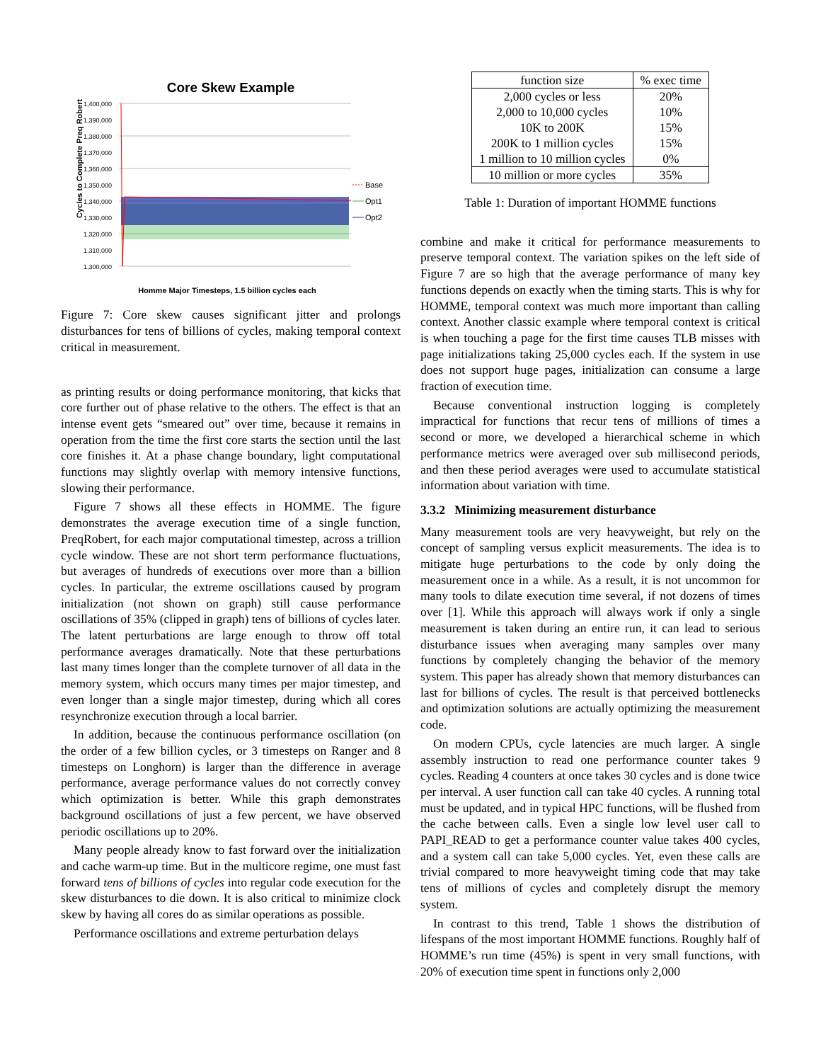Core Skew Example
Cycles to Complete Preq Robert
1,400,000
1,390,000
1,380,000
1,370,000
1,360,000
1,350,000
1,340,000
1,330,000
1,320,000
1,310,000
1,300,000
Base
Opt1
Opt2
Homme Major Timesteps, 1.5 billion cycles each
Figure 7: Core skew causes significant jitter and prolongs disturbances for tens of billions of cycles, making temporal context critical in measurement.
as printing results or doing performance monitoring, that kicks that core further out of phase relative to the others. The effect is that an intense event gets “smeared out” over time, because it remains in operation from the time the first core starts the section until the last core finishes it. At a phase change boundary, light computational functions may slightly overlap with memory intensive functions, slowing their performance.
Figure 7 shows all these effects in HOMME. The figure demonstrates the average execution time of a single function, PreqRobert, for each major computational timestep, across a trillion cycle window. These are not short term performance fluctuations, but averages of hundreds of executions over more than a billion cycles. In particular, the extreme oscillations caused by program initialization (not shown on graph) still cause performance oscillations of 35% (clipped in graph) tens of billions of cycles later. The latent perturbations are large enough to throw off total performance averages dramatically. Note that these perturbations last many times longer than the complete turnover of all data in the memory system, which occurs many times per major timestep, and even longer than a single major timestep, during which all cores resynchronize execution through a local barrier.
In addition, because the continuous performance oscillation (on the order of a few billion cycles, or 3 timesteps on Ranger and 8 timesteps on Longhorn) is larger than the difference in average performance, average performance values do not correctly convey which optimization is better. While this graph demonstrates background oscillations of just a few percent, we have observed periodic oscillations up to 20%.
Many people already know to fast forward over the initialization and cache warm-up time. But in the multicore regime, one must fast forward tens of billions of cycles into regular code execution for the skew disturbances to die down. It is also critical to minimize clock skew by having all cores do as similar operations as possible.
Performance oscillations and extreme perturbation delays
| function size | % exec time |
| --- | --- |
| 2,000 cycles or less | 20% |
| 2,000 to 10,000 cycles | 10% |
| 10K to 200K | 15% |
| 200K to 1 million cycles | 15% |
| 1 million to 10 million cycles | 0% |
| 10 million or more cycles | 35% |
Table 1: Duration of important HOMME functions
combine and make it critical for performance measurements to preserve temporal context. The variation spikes on the left side of Figure 7 are so high that the average performance of many key functions depends on exactly when the timing starts. This is why for HOMME, temporal context was much more important than calling context. Another classic example where temporal context is critical is when touching a page for the first time causes TLB misses with page initializations taking 25,000 cycles each. If the system in use does not support huge pages, initialization can consume a large fraction of execution time.
Because conventional instruction logging is completely impractical for functions that recur tens of millions of times a second or more, we developed a hierarchical scheme in which performance metrics were averaged over sub millisecond periods, and then these period averages were used to accumulate statistical information about variation with time.
3.3.2 Minimizing measurement disturbance
Many measurement tools are very heavyweight, but rely on the concept of sampling versus explicit measurements. The idea is to mitigate huge perturbations to the code by only doing the measurement once in a while. As a result, it is not uncommon for many tools to dilate execution time several, if not dozens of times over [1]. While this approach will always work if only a single measurement is taken during an entire run, it can lead to serious disturbance issues when averaging many samples over many functions by completely changing the behavior of the memory system. This paper has already shown that memory disturbances can last for billions of cycles. The result is that perceived bottlenecks and optimization solutions are actually optimizing the measurement code.
On modern CPUs, cycle latencies are much larger. A single assembly instruction to read one performance counter takes 9 cycles. Reading 4 counters at once takes 30 cycles and is done twice per interval. A user function call can take 40 cycles. A running total must be updated, and in typical HPC functions, will be flushed from the cache between calls. Even a single low level user call to PAPI_READ to get a performance counter value takes 400 cycles, and a system call can take 5,000 cycles. Yet, even these calls are trivial compared to more heavyweight timing code that may take tens of millions of cycles and completely disrupt the memory system.
In contrast to this trend, Table 1 shows the distribution of lifespans of the most important HOMME functions. Roughly half of HOMME’s run time (45%) is spent in very small functions, with 20% of execution time spent in functions only 2,000